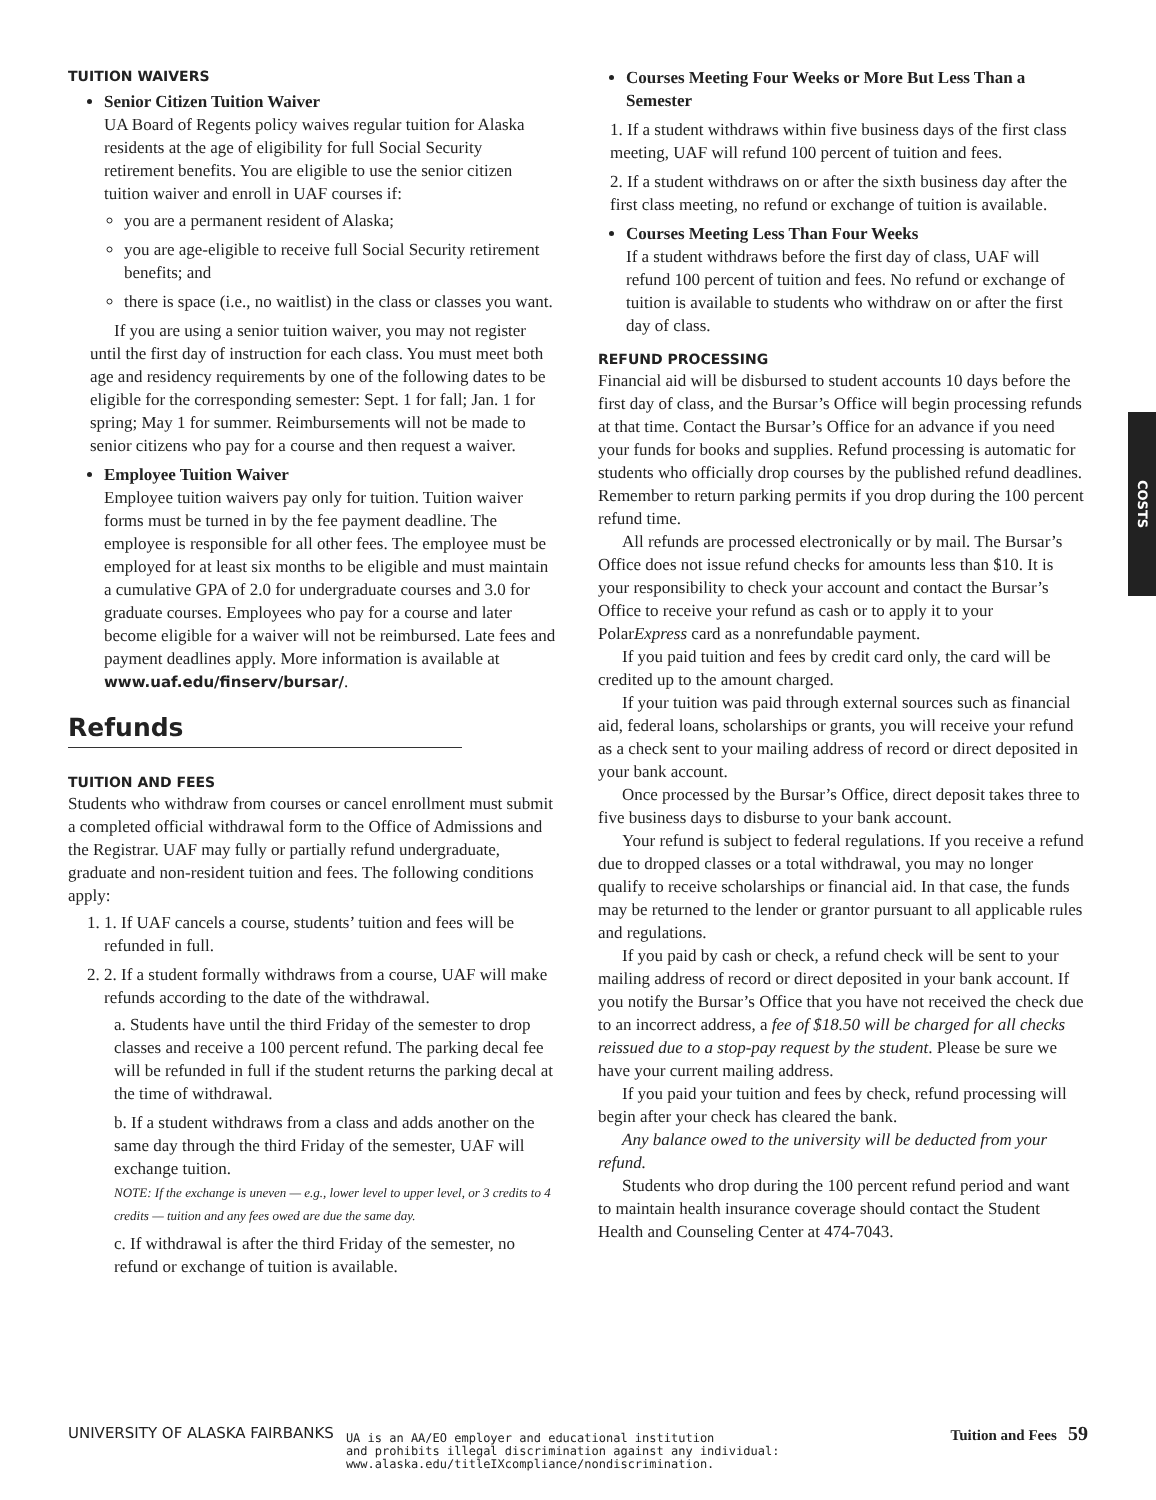TUITION WAIVERS
Senior Citizen Tuition Waiver
UA Board of Regents policy waives regular tuition for Alaska residents at the age of eligibility for full Social Security retirement benefits. You are eligible to use the senior citizen tuition waiver and enroll in UAF courses if:
you are a permanent resident of Alaska;
you are age-eligible to receive full Social Security retirement benefits; and
there is space (i.e., no waitlist) in the class or classes you want.
If you are using a senior tuition waiver, you may not register until the first day of instruction for each class. You must meet both age and residency requirements by one of the following dates to be eligible for the corresponding semester: Sept. 1 for fall; Jan. 1 for spring; May 1 for summer. Reimbursements will not be made to senior citizens who pay for a course and then request a waiver.
Employee Tuition Waiver
Employee tuition waivers pay only for tuition. Tuition waiver forms must be turned in by the fee payment deadline. The employee is responsible for all other fees. The employee must be employed for at least six months to be eligible and must maintain a cumulative GPA of 2.0 for undergraduate courses and 3.0 for graduate courses. Employees who pay for a course and later become eligible for a waiver will not be reimbursed. Late fees and payment deadlines apply. More information is available at www.uaf.edu/finserv/bursar/.
Refunds
TUITION AND FEES
Students who withdraw from courses or cancel enrollment must submit a completed official withdrawal form to the Office of Admissions and the Registrar. UAF may fully or partially refund undergraduate, graduate and non-resident tuition and fees. The following conditions apply:
1. 1. If UAF cancels a course, students’ tuition and fees will be refunded in full.
2. 2. If a student formally withdraws from a course, UAF will make refunds according to the date of the withdrawal.
a. Students have until the third Friday of the semester to drop classes and receive a 100 percent refund. The parking decal fee will be refunded in full if the student returns the parking decal at the time of withdrawal.
b. If a student withdraws from a class and adds another on the same day through the third Friday of the semester, UAF will exchange tuition.
NOTE: If the exchange is uneven — e.g., lower level to upper level, or 3 credits to 4 credits — tuition and any fees owed are due the same day.
c. If withdrawal is after the third Friday of the semester, no refund or exchange of tuition is available.
Courses Meeting Four Weeks or More But Less Than a Semester
1. If a student withdraws within five business days of the first class meeting, UAF will refund 100 percent of tuition and fees.
2. If a student withdraws on or after the sixth business day after the first class meeting, no refund or exchange of tuition is available.
Courses Meeting Less Than Four Weeks
If a student withdraws before the first day of class, UAF will refund 100 percent of tuition and fees. No refund or exchange of tuition is available to students who withdraw on or after the first day of class.
REFUND PROCESSING
Financial aid will be disbursed to student accounts 10 days before the first day of class, and the Bursar’s Office will begin processing refunds at that time. Contact the Bursar’s Office for an advance if you need your funds for books and supplies. Refund processing is automatic for students who officially drop courses by the published refund deadlines. Remember to return parking permits if you drop during the 100 percent refund time.
All refunds are processed electronically or by mail. The Bursar’s Office does not issue refund checks for amounts less than $10. It is your responsibility to check your account and contact the Bursar’s Office to receive your refund as cash or to apply it to your PolarExpress card as a nonrefundable payment.
If you paid tuition and fees by credit card only, the card will be credited up to the amount charged.
If your tuition was paid through external sources such as financial aid, federal loans, scholarships or grants, you will receive your refund as a check sent to your mailing address of record or direct deposited in your bank account.
Once processed by the Bursar’s Office, direct deposit takes three to five business days to disburse to your bank account.
Your refund is subject to federal regulations. If you receive a refund due to dropped classes or a total withdrawal, you may no longer qualify to receive scholarships or financial aid. In that case, the funds may be returned to the lender or grantor pursuant to all applicable rules and regulations.
If you paid by cash or check, a refund check will be sent to your mailing address of record or direct deposited in your bank account. If you notify the Bursar’s Office that you have not received the check due to an incorrect address, a fee of $18.50 will be charged for all checks reissued due to a stop-pay request by the student. Please be sure we have your current mailing address.
If you paid your tuition and fees by check, refund processing will begin after your check has cleared the bank.
Any balance owed to the university will be deducted from your refund.
Students who drop during the 100 percent refund period and want to maintain health insurance coverage should contact the Student Health and Counseling Center at 474-7043.
COSTS
UNIVERSITY OF ALASKA FAIRBANKS UA is an AA/EO employer and educational institution
and prohibits illegal discrimination against any individual:
www.alaska.edu/titleIXcompliance/nondiscrimination. Tuition and Fees 59